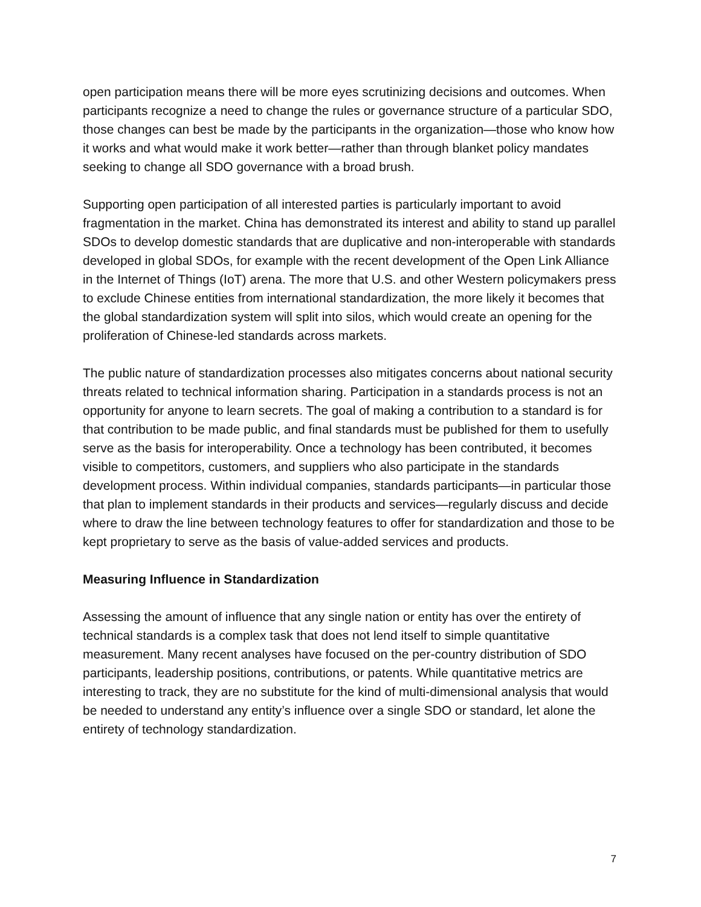open participation means there will be more eyes scrutinizing decisions and outcomes. When participants recognize a need to change the rules or governance structure of a particular SDO, those changes can best be made by the participants in the organization—those who know how it works and what would make it work better—rather than through blanket policy mandates seeking to change all SDO governance with a broad brush.
Supporting open participation of all interested parties is particularly important to avoid fragmentation in the market. China has demonstrated its interest and ability to stand up parallel SDOs to develop domestic standards that are duplicative and non-interoperable with standards developed in global SDOs, for example with the recent development of the Open Link Alliance in the Internet of Things (IoT) arena. The more that U.S. and other Western policymakers press to exclude Chinese entities from international standardization, the more likely it becomes that the global standardization system will split into silos, which would create an opening for the proliferation of Chinese-led standards across markets.
The public nature of standardization processes also mitigates concerns about national security threats related to technical information sharing. Participation in a standards process is not an opportunity for anyone to learn secrets. The goal of making a contribution to a standard is for that contribution to be made public, and final standards must be published for them to usefully serve as the basis for interoperability. Once a technology has been contributed, it becomes visible to competitors, customers, and suppliers who also participate in the standards development process. Within individual companies, standards participants—in particular those that plan to implement standards in their products and services—regularly discuss and decide where to draw the line between technology features to offer for standardization and those to be kept proprietary to serve as the basis of value-added services and products.
Measuring Influence in Standardization
Assessing the amount of influence that any single nation or entity has over the entirety of technical standards is a complex task that does not lend itself to simple quantitative measurement. Many recent analyses have focused on the per-country distribution of SDO participants, leadership positions, contributions, or patents. While quantitative metrics are interesting to track, they are no substitute for the kind of multi-dimensional analysis that would be needed to understand any entity’s influence over a single SDO or standard, let alone the entirety of technology standardization.
7